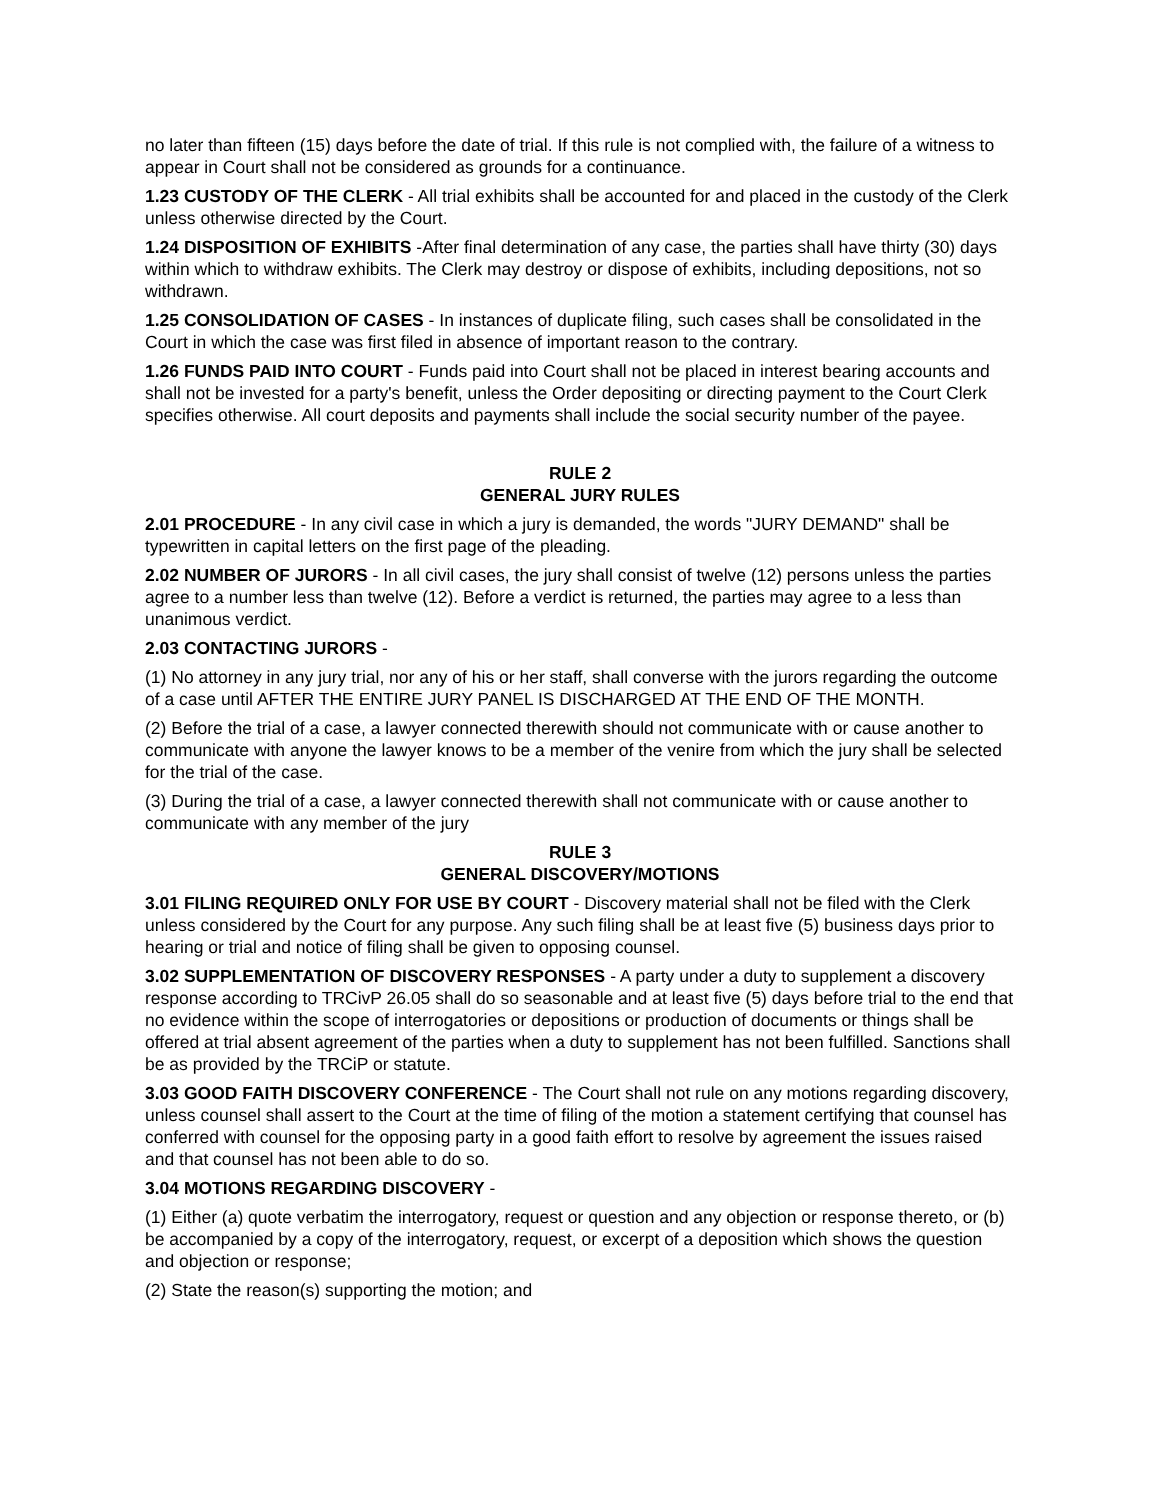no later than fifteen (15) days before the date of trial. If this rule is not complied with, the failure of a witness to appear in Court shall not be considered as grounds for a continuance.
1.23 CUSTODY OF THE CLERK - All trial exhibits shall be accounted for and placed in the custody of the Clerk unless otherwise directed by the Court.
1.24 DISPOSITION OF EXHIBITS -After final determination of any case, the parties shall have thirty (30) days within which to withdraw exhibits. The Clerk may destroy or dispose of exhibits, including depositions, not so withdrawn.
1.25 CONSOLIDATION OF CASES - In instances of duplicate filing, such cases shall be consolidated in the Court in which the case was first filed in absence of important reason to the contrary.
1.26 FUNDS PAID INTO COURT - Funds paid into Court shall not be placed in interest bearing accounts and shall not be invested for a party's benefit, unless the Order depositing or directing payment to the Court Clerk specifies otherwise. All court deposits and payments shall include the social security number of the payee.
RULE 2
GENERAL JURY RULES
2.01 PROCEDURE - In any civil case in which a jury is demanded, the words "JURY DEMAND" shall be typewritten in capital letters on the first page of the pleading.
2.02 NUMBER OF JURORS - In all civil cases, the jury shall consist of twelve (12) persons unless the parties agree to a number less than twelve (12). Before a verdict is returned, the parties may agree to a less than unanimous verdict.
2.03 CONTACTING JURORS -
(1) No attorney in any jury trial, nor any of his or her staff, shall converse with the jurors regarding the outcome of a case until AFTER THE ENTIRE JURY PANEL IS DISCHARGED AT THE END OF THE MONTH.
(2) Before the trial of a case, a lawyer connected therewith should not communicate with or cause another to communicate with anyone the lawyer knows to be a member of the venire from which the jury shall be selected for the trial of the case.
(3) During the trial of a case, a lawyer connected therewith shall not communicate with or cause another to communicate with any member of the jury
RULE 3
GENERAL DISCOVERY/MOTIONS
3.01 FILING REQUIRED ONLY FOR USE BY COURT - Discovery material shall not be filed with the Clerk unless considered by the Court for any purpose. Any such filing shall be at least five (5) business days prior to hearing or trial and notice of filing shall be given to opposing counsel.
3.02 SUPPLEMENTATION OF DISCOVERY RESPONSES - A party under a duty to supplement a discovery response according to TRCivP 26.05 shall do so seasonable and at least five (5) days before trial to the end that no evidence within the scope of interrogatories or depositions or production of documents or things shall be offered at trial absent agreement of the parties when a duty to supplement has not been fulfilled. Sanctions shall be as provided by the TRCiP or statute.
3.03 GOOD FAITH DISCOVERY CONFERENCE - The Court shall not rule on any motions regarding discovery, unless counsel shall assert to the Court at the time of filing of the motion a statement certifying that counsel has conferred with counsel for the opposing party in a good faith effort to resolve by agreement the issues raised and that counsel has not been able to do so.
3.04 MOTIONS REGARDING DISCOVERY -
(1) Either (a) quote verbatim the interrogatory, request or question and any objection or response thereto, or (b) be accompanied by a copy of the interrogatory, request, or excerpt of a deposition which shows the question and objection or response;
(2) State the reason(s) supporting the motion; and